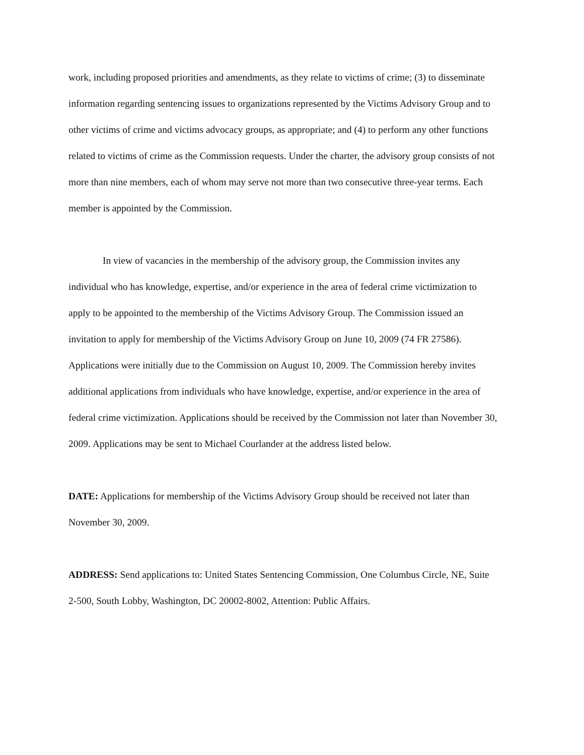work, including proposed priorities and amendments, as they relate to victims of crime; (3) to disseminate information regarding sentencing issues to organizations represented by the Victims Advisory Group and to other victims of crime and victims advocacy groups, as appropriate; and (4) to perform any other functions related to victims of crime as the Commission requests. Under the charter, the advisory group consists of not more than nine members, each of whom may serve not more than two consecutive three-year terms. Each member is appointed by the Commission.
In view of vacancies in the membership of the advisory group, the Commission invites any individual who has knowledge, expertise, and/or experience in the area of federal crime victimization to apply to be appointed to the membership of the Victims Advisory Group. The Commission issued an invitation to apply for membership of the Victims Advisory Group on June 10, 2009 (74 FR 27586). Applications were initially due to the Commission on August 10, 2009. The Commission hereby invites additional applications from individuals who have knowledge, expertise, and/or experience in the area of federal crime victimization. Applications should be received by the Commission not later than November 30, 2009. Applications may be sent to Michael Courlander at the address listed below.
DATE: Applications for membership of the Victims Advisory Group should be received not later than November 30, 2009.
ADDRESS: Send applications to: United States Sentencing Commission, One Columbus Circle, NE, Suite 2-500, South Lobby, Washington, DC 20002-8002, Attention: Public Affairs.